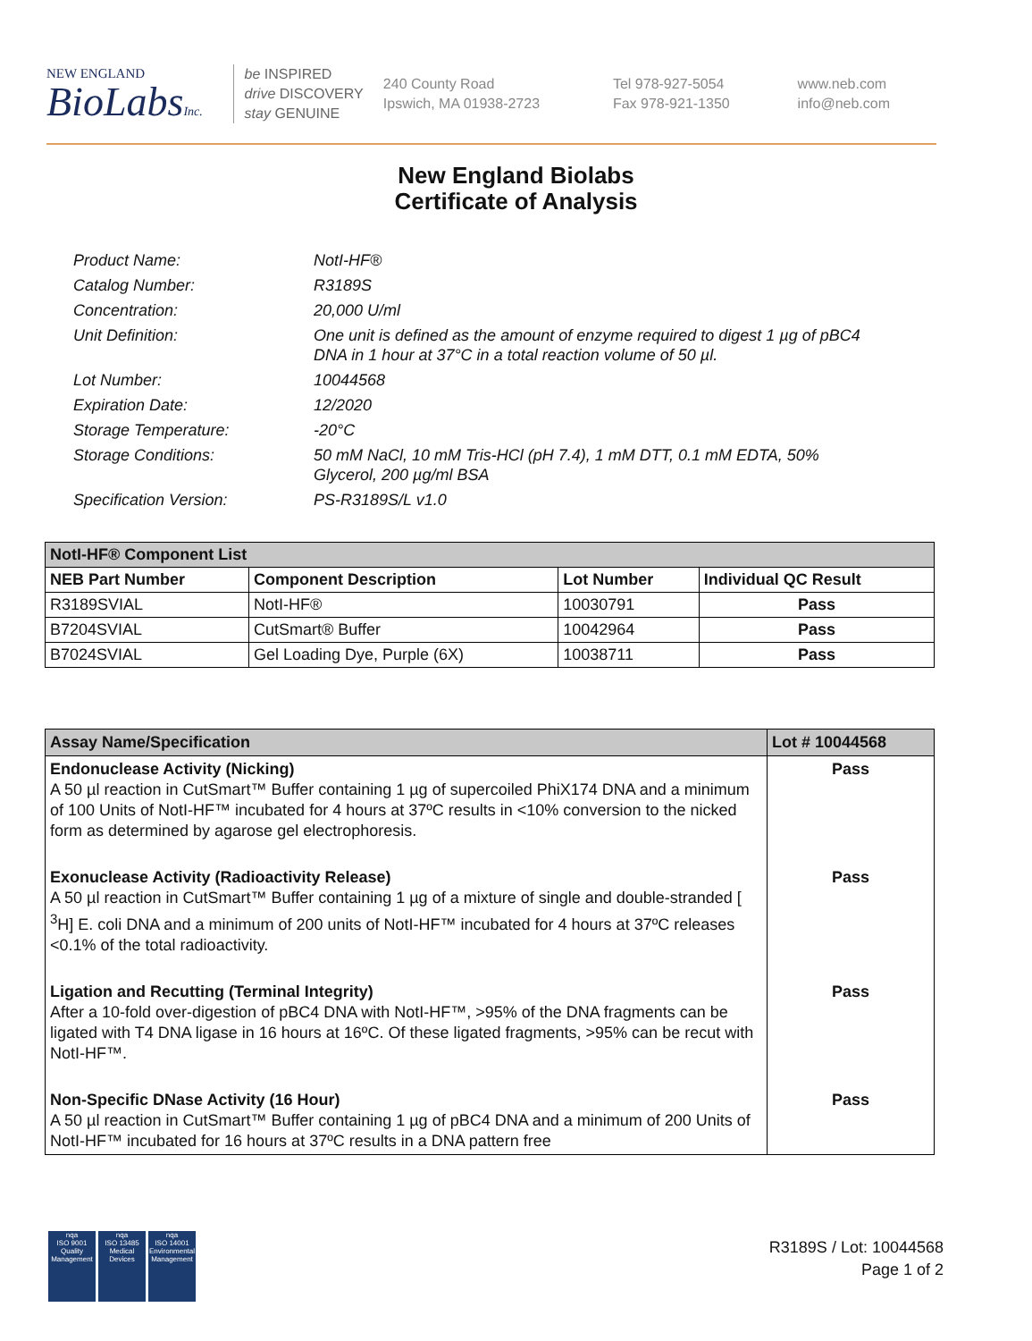NEW ENGLAND
BioLabsInc.
be INSPIRED
drive DISCOVERY
stay GENUINE
240 County Road
Ipswich, MA 01938-2723
Tel 978-927-5054
Fax 978-921-1350
www.neb.com
info@neb.com
New England Biolabs
Certificate of Analysis
Product Name: NotI-HF®
Catalog Number: R3189S
Concentration: 20,000 U/ml
Unit Definition: One unit is defined as the amount of enzyme required to digest 1 µg of pBC4 DNA in 1 hour at 37°C in a total reaction volume of 50 µl.
Lot Number: 10044568
Expiration Date: 12/2020
Storage Temperature: -20°C
Storage Conditions: 50 mM NaCl, 10 mM Tris-HCl (pH 7.4), 1 mM DTT, 0.1 mM EDTA, 50% Glycerol, 200 µg/ml BSA
Specification Version: PS-R3189S/L v1.0
| NotI-HF® Component List | | | |
| --- | --- | --- | --- |
| NEB Part Number | Component Description | Lot Number | Individual QC Result |
| R3189SVIAL | NotI-HF® | 10030791 | Pass |
| B7204SVIAL | CutSmart® Buffer | 10042964 | Pass |
| B7024SVIAL | Gel Loading Dye, Purple (6X) | 10038711 | Pass |
| Assay Name/Specification | Lot # 10044568 |
| --- | --- |
| Endonuclease Activity (Nicking) A 50 µl reaction in CutSmart™ Buffer containing 1 µg of supercoiled PhiX174 DNA and a minimum of 100 Units of NotI-HF™ incubated for 4 hours at 37ºC results in <10% conversion to the nicked form as determined by agarose gel electrophoresis. | Pass |
| Exonuclease Activity (Radioactivity Release) A 50 µl reaction in CutSmart™ Buffer containing 1 µg of a mixture of single and double-stranded [ <sup>3</sup>H] E. coli DNA and a minimum of 200 units of NotI-HF™ incubated for 4 hours at 37ºC releases <0.1% of the total radioactivity. | Pass |
| Ligation and Recutting (Terminal Integrity) After a 10-fold over-digestion of pBC4 DNA with NotI-HF™, >95% of the DNA fragments can be ligated with T4 DNA ligase in 16 hours at 16ºC. Of these ligated fragments, >95% can be recut with NotI-HF™. | Pass |
| Non-Specific DNase Activity (16 Hour) A 50 µl reaction in CutSmart™ Buffer containing 1 µg of pBC4 DNA and a minimum of 200 Units of NotI-HF™ incubated for 16 hours at 37ºC results in a DNA pattern free | Pass |
nqa
ISO 9001
Quality Management
nqa
ISO 13485
Medical Devices
nqa
ISO 14001
Environmental Management
R3189S / Lot: 10044568
Page 1 of 2